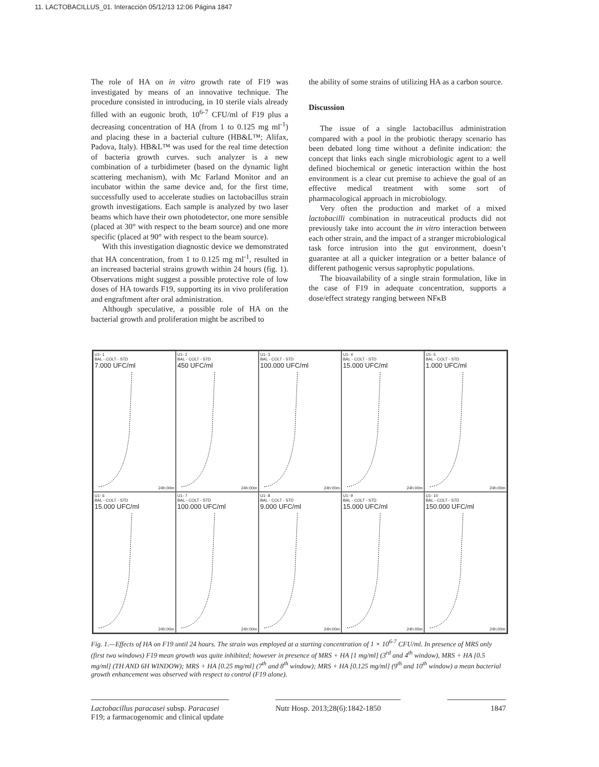11. LACTOBACILLUS_01. Interacción 05/12/13 12:06 Página 1847
The role of HA on in vitro growth rate of F19 was investigated by means of an innovative technique. The procedure consisted in introducing, in 10 sterile vials already filled with an eugonic broth, 10<sup>6-7</sup> CFU/ml of F19 plus a decreasing concentration of HA (from 1 to 0.125 mg ml<sup>-1</sup>) and placing these in a bacterial culture (HB&L™; Alifax, Padova, Italy). HB&L™ was used for the real time detection of bacteria growth curves. such analyzer is a new combination of a turbidimeter (based on the dynamic light scattering mechanism), with Mc Farland Monitor and an incubator within the same device and, for the first time, successfully used to accelerate studies on lactobacillus strain growth investigations. Each sample is analyzed by two laser beams which have their own photodetector, one more sensible (placed at 30° with respect to the beam source) and one more specific (placed at 90° with respect to the beam source).
With this investigation diagnostic device we demonstrated that HA concentration, from 1 to 0.125 mg ml<sup>-1</sup>, resulted in an increased bacterial strains growth within 24 hours (fig. 1). Observations might suggest a possible protective role of low doses of HA towards F19, supporting its in vivo proliferation and engraftment after oral administration.
Although speculative, a possible role of HA on the bacterial growth and proliferation might be ascribed to
the ability of some strains of utilizing HA as a carbon source.
Discussion
The issue of a single lactobacillus administration compared with a pool in the probiotic therapy scenario has been debated long time without a definite indication: the concept that links each single microbiologic agent to a well defined biochemical or genetic interaction within the host environment is a clear cut premise to achieve the goal of an effective medical treatment with some sort of pharmacological approach in microbiology.
Very often the production and market of a mixed lactobacilli combination in nutraceutical products did not previously take into account the in vitro interaction between each other strain, and the impact of a stranger microbiological task force intrusion into the gut environment, doesn’t guarantee at all a quicker integration or a better balance of different pathogenic versus saprophytic populations.
The bioavailability of a single strain formulation, like in the case of F19 in adequate concentration, supports a dose/effect strategy ranging between NFκB
U1- 1
BAL - COLT - STD
7.000 UFC/ml
24h:00m
U1- 2
BAL - COLT - STD
450 UFC/ml
24h:00m
U1- 3
BAL - COLT - STD
100.000 UFC/ml
24h:00m
U1- 4
BAL - COLT - STD
15.000 UFC/ml
24h:00m
U1- 5
BAL - COLT - STD
1.000 UFC/ml
24h:00m
U1- 6
BAL - COLT - STD
15.000 UFC/ml
24h:00m
U1- 7
BAL - COLT - STD
100.000 UFC/ml
24h:00m
U1- 8
BAL - COLT - STD
9.000 UFC/ml
24h:00m
U1- 9
BAL - COLT - STD
15.000 UFC/ml
24h:00m
U1- 10
BAL - COLT - STD
150.000 UFC/ml
24h:00m
Fig. 1.—Effects of HA on F19 until 24 hours. The strain was employed at a starting concentration of 1 × 10<sup>6-7</sup> CFU/ml. In presence of MRS only (first two windows) F19 mean growth was quite inhibited; however in presence of MRS + HA [1 mg/ml] (3<sup>rd</sup> and 4<sup>th</sup> window), MRS + HA [0.5 mg/ml] (TH AND 6H WINDOW); MRS + HA [0.25 mg/ml] (7<sup>th</sup> and 8<sup>th</sup> window); MRS + HA [0.125 mg/ml] (9<sup>th</sup> and 10<sup>th</sup> window) a mean bacterial growth enhancement was observed with respect to control (F19 alone).
Lactobacillus paracasei subsp. Paracasei F19; a farmacogenomic and clinical update
Nutr Hosp. 2013;28(6):1842-1850
1847